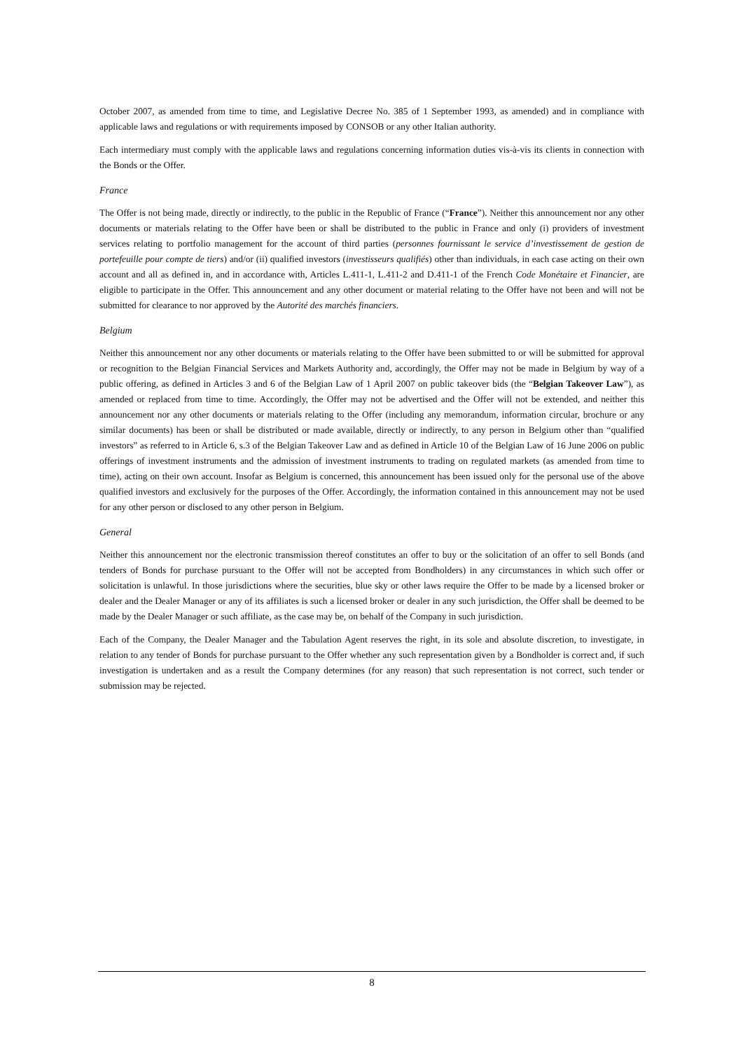October 2007, as amended from time to time, and Legislative Decree No. 385 of 1 September 1993, as amended) and in compliance with applicable laws and regulations or with requirements imposed by CONSOB or any other Italian authority.
Each intermediary must comply with the applicable laws and regulations concerning information duties vis-à-vis its clients in connection with the Bonds or the Offer.
France
The Offer is not being made, directly or indirectly, to the public in the Republic of France (“France”). Neither this announcement nor any other documents or materials relating to the Offer have been or shall be distributed to the public in France and only (i) providers of investment services relating to portfolio management for the account of third parties (personnes fournissant le service d’investissement de gestion de portefeuille pour compte de tiers) and/or (ii) qualified investors (investisseurs qualifiés) other than individuals, in each case acting on their own account and all as defined in, and in accordance with, Articles L.411-1, L.411-2 and D.411-1 of the French Code Monétaire et Financier, are eligible to participate in the Offer. This announcement and any other document or material relating to the Offer have not been and will not be submitted for clearance to nor approved by the Autorité des marchés financiers.
Belgium
Neither this announcement nor any other documents or materials relating to the Offer have been submitted to or will be submitted for approval or recognition to the Belgian Financial Services and Markets Authority and, accordingly, the Offer may not be made in Belgium by way of a public offering, as defined in Articles 3 and 6 of the Belgian Law of 1 April 2007 on public takeover bids (the “Belgian Takeover Law”), as amended or replaced from time to time. Accordingly, the Offer may not be advertised and the Offer will not be extended, and neither this announcement nor any other documents or materials relating to the Offer (including any memorandum, information circular, brochure or any similar documents) has been or shall be distributed or made available, directly or indirectly, to any person in Belgium other than “qualified investors” as referred to in Article 6, s.3 of the Belgian Takeover Law and as defined in Article 10 of the Belgian Law of 16 June 2006 on public offerings of investment instruments and the admission of investment instruments to trading on regulated markets (as amended from time to time), acting on their own account. Insofar as Belgium is concerned, this announcement has been issued only for the personal use of the above qualified investors and exclusively for the purposes of the Offer. Accordingly, the information contained in this announcement may not be used for any other person or disclosed to any other person in Belgium.
General
Neither this announcement nor the electronic transmission thereof constitutes an offer to buy or the solicitation of an offer to sell Bonds (and tenders of Bonds for purchase pursuant to the Offer will not be accepted from Bondholders) in any circumstances in which such offer or solicitation is unlawful. In those jurisdictions where the securities, blue sky or other laws require the Offer to be made by a licensed broker or dealer and the Dealer Manager or any of its affiliates is such a licensed broker or dealer in any such jurisdiction, the Offer shall be deemed to be made by the Dealer Manager or such affiliate, as the case may be, on behalf of the Company in such jurisdiction.
Each of the Company, the Dealer Manager and the Tabulation Agent reserves the right, in its sole and absolute discretion, to investigate, in relation to any tender of Bonds for purchase pursuant to the Offer whether any such representation given by a Bondholder is correct and, if such investigation is undertaken and as a result the Company determines (for any reason) that such representation is not correct, such tender or submission may be rejected.
8